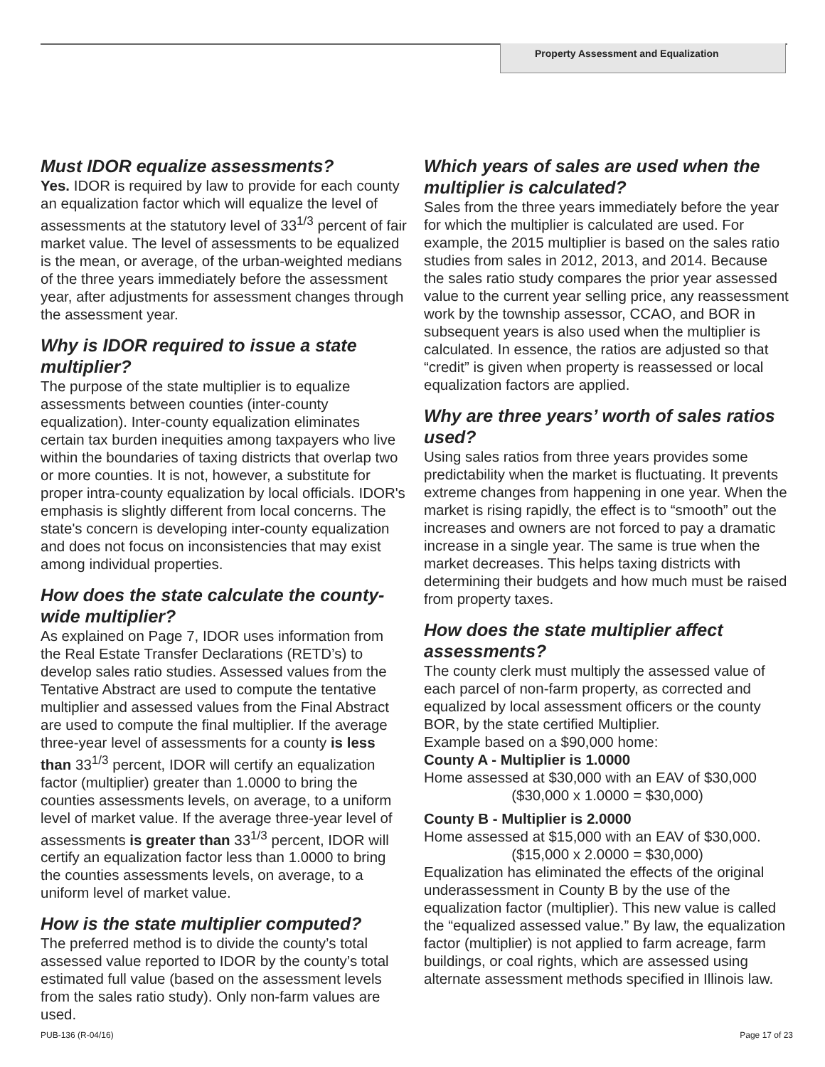Property Assessment and Equalization
Must IDOR equalize assessments?
Yes. IDOR is required by law to provide for each county an equalization factor which will equalize the level of assessments at the statutory level of 33<sup>1/3</sup> percent of fair market value. The level of assessments to be equalized is the mean, or average, of the urban-weighted medians of the three years immediately before the assessment year, after adjustments for assessment changes through the assessment year.
Why is IDOR required to issue a state multiplier?
The purpose of the state multiplier is to equalize assessments between counties (inter-county equalization). Inter-county equalization eliminates certain tax burden inequities among taxpayers who live within the boundaries of taxing districts that overlap two or more counties. It is not, however, a substitute for proper intra-county equalization by local officials. IDOR's emphasis is slightly different from local concerns. The state's concern is developing inter-county equalization and does not focus on inconsistencies that may exist among individual properties.
How does the state calculate the county-wide multiplier?
As explained on Page 7, IDOR uses information from the Real Estate Transfer Declarations (RETD’s) to develop sales ratio studies. Assessed values from the Tentative Abstract are used to compute the tentative multiplier and assessed values from the Final Abstract are used to compute the final multiplier. If the average three-year level of assessments for a county is less than 33<sup>1/3</sup> percent, IDOR will certify an equalization factor (multiplier) greater than 1.0000 to bring the counties assessments levels, on average, to a uniform level of market value. If the average three-year level of assessments is greater than 33<sup>1/3</sup> percent, IDOR will certify an equalization factor less than 1.0000 to bring the counties assessments levels, on average, to a uniform level of market value.
How is the state multiplier computed?
The preferred method is to divide the county’s total assessed value reported to IDOR by the county’s total estimated full value (based on the assessment levels from the sales ratio study). Only non-farm values are used.
Which years of sales are used when the multiplier is calculated?
Sales from the three years immediately before the year for which the multiplier is calculated are used. For example, the 2015 multiplier is based on the sales ratio studies from sales in 2012, 2013, and 2014. Because the sales ratio study compares the prior year assessed value to the current year selling price, any reassessment work by the township assessor, CCAO, and BOR in subsequent years is also used when the multiplier is calculated. In essence, the ratios are adjusted so that “credit” is given when property is reassessed or local equalization factors are applied.
Why are three years’ worth of sales ratios used?
Using sales ratios from three years provides some predictability when the market is fluctuating. It prevents extreme changes from happening in one year. When the market is rising rapidly, the effect is to “smooth” out the increases and owners are not forced to pay a dramatic increase in a single year. The same is true when the market decreases. This helps taxing districts with determining their budgets and how much must be raised from property taxes.
How does the state multiplier affect assessments?
The county clerk must multiply the assessed value of each parcel of non-farm property, as corrected and equalized by local assessment officers or the county BOR, by the state certified Multiplier.
Example based on a $90,000 home:
County A - Multiplier is 1.0000
Home assessed at $30,000 with an EAV of $30,000
($30,000 x 1.0000 = $30,000)
County B - Multiplier is 2.0000
Home assessed at $15,000 with an EAV of $30,000.
($15,000 x 2.0000 = $30,000)
Equalization has eliminated the effects of the original underassessment in County B by the use of the equalization factor (multiplier). This new value is called the “equalized assessed value.” By law, the equalization factor (multiplier) is not applied to farm acreage, farm buildings, or coal rights, which are assessed using alternate assessment methods specified in Illinois law.
PUB-136 (R-04/16) Page 17 of 23